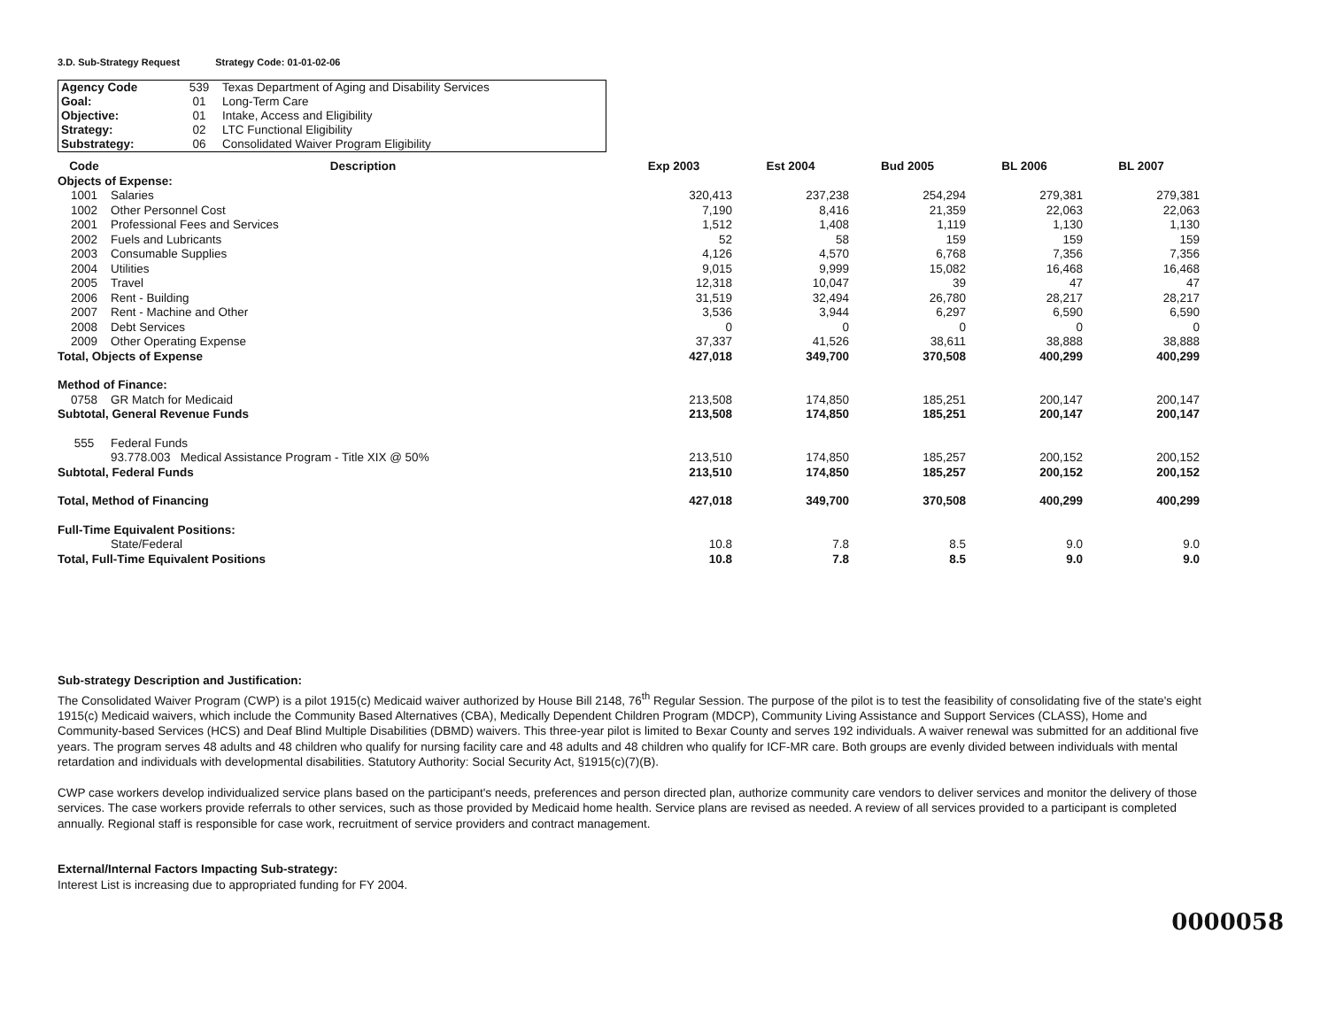3.D. Sub-Strategy Request Strategy Code: 01-01-02-06
| Agency Code | 539 | Texas Department of Aging and Disability Services |
| Goal: | 01 | Long-Term Care |
| Objective: | 01 | Intake, Access and Eligibility |
| Strategy: | 02 | LTC Functional Eligibility |
| Substrategy: | 06 | Consolidated Waiver Program Eligibility |
| Code | Description | Exp 2003 | Est 2004 | Bud 2005 | BL 2006 | BL 2007 |
| --- | --- | --- | --- | --- | --- | --- |
| Objects of Expense: | | | | | | |
| 1001 | Salaries | 320,413 | 237,238 | 254,294 | 279,381 | 279,381 |
| 1002 | Other Personnel Cost | 7,190 | 8,416 | 21,359 | 22,063 | 22,063 |
| 2001 | Professional Fees and Services | 1,512 | 1,408 | 1,119 | 1,130 | 1,130 |
| 2002 | Fuels and Lubricants | 52 | 58 | 159 | 159 | 159 |
| 2003 | Consumable Supplies | 4,126 | 4,570 | 6,768 | 7,356 | 7,356 |
| 2004 | Utilities | 9,015 | 9,999 | 15,082 | 16,468 | 16,468 |
| 2005 | Travel | 12,318 | 10,047 | 39 | 47 | 47 |
| 2006 | Rent - Building | 31,519 | 32,494 | 26,780 | 28,217 | 28,217 |
| 2007 | Rent - Machine and Other | 3,536 | 3,944 | 6,297 | 6,590 | 6,590 |
| 2008 | Debt Services | 0 | 0 | 0 | 0 | 0 |
| 2009 | Other Operating Expense | 37,337 | 41,526 | 38,611 | 38,888 | 38,888 |
| Total, Objects of Expense | | 427,018 | 349,700 | 370,508 | 400,299 | 400,299 |
| Method of Finance: | | | | | | |
| 0758 | GR Match for Medicaid | 213,508 | 174,850 | 185,251 | 200,147 | 200,147 |
| Subtotal, General Revenue Funds | | 213,508 | 174,850 | 185,251 | 200,147 | 200,147 |
| 555 | Federal Funds | | | | | |
| | 93.778.003 Medical Assistance Program - Title XIX @ 50% | 213,510 | 174,850 | 185,257 | 200,152 | 200,152 |
| Subtotal, Federal Funds | | 213,510 | 174,850 | 185,257 | 200,152 | 200,152 |
| Total, Method of Financing | | 427,018 | 349,700 | 370,508 | 400,299 | 400,299 |
| Full-Time Equivalent Positions: | | | | | | |
| | State/Federal | 10.8 | 7.8 | 8.5 | 9.0 | 9.0 |
| Total, Full-Time Equivalent Positions | | 10.8 | 7.8 | 8.5 | 9.0 | 9.0 |
Sub-strategy Description and Justification:
The Consolidated Waiver Program (CWP) is a pilot 1915(c) Medicaid waiver authorized by House Bill 2148, 76<sup>th</sup> Regular Session. The purpose of the pilot is to test the feasibility of consolidating five of the state's eight 1915(c) Medicaid waivers, which include the Community Based Alternatives (CBA), Medically Dependent Children Program (MDCP), Community Living Assistance and Support Services (CLASS), Home and Community-based Services (HCS) and Deaf Blind Multiple Disabilities (DBMD) waivers. This three-year pilot is limited to Bexar County and serves 192 individuals. A waiver renewal was submitted for an additional five years. The program serves 48 adults and 48 children who qualify for nursing facility care and 48 adults and 48 children who qualify for ICF-MR care. Both groups are evenly divided between individuals with mental retardation and individuals with developmental disabilities. Statutory Authority: Social Security Act, §1915(c)(7)(B).
CWP case workers develop individualized service plans based on the participant's needs, preferences and person directed plan, authorize community care vendors to deliver services and monitor the delivery of those services. The case workers provide referrals to other services, such as those provided by Medicaid home health. Service plans are revised as needed. A review of all services provided to a participant is completed annually. Regional staff is responsible for case work, recruitment of service providers and contract management.
External/Internal Factors Impacting Sub-strategy:
Interest List is increasing due to appropriated funding for FY 2004.
0000058